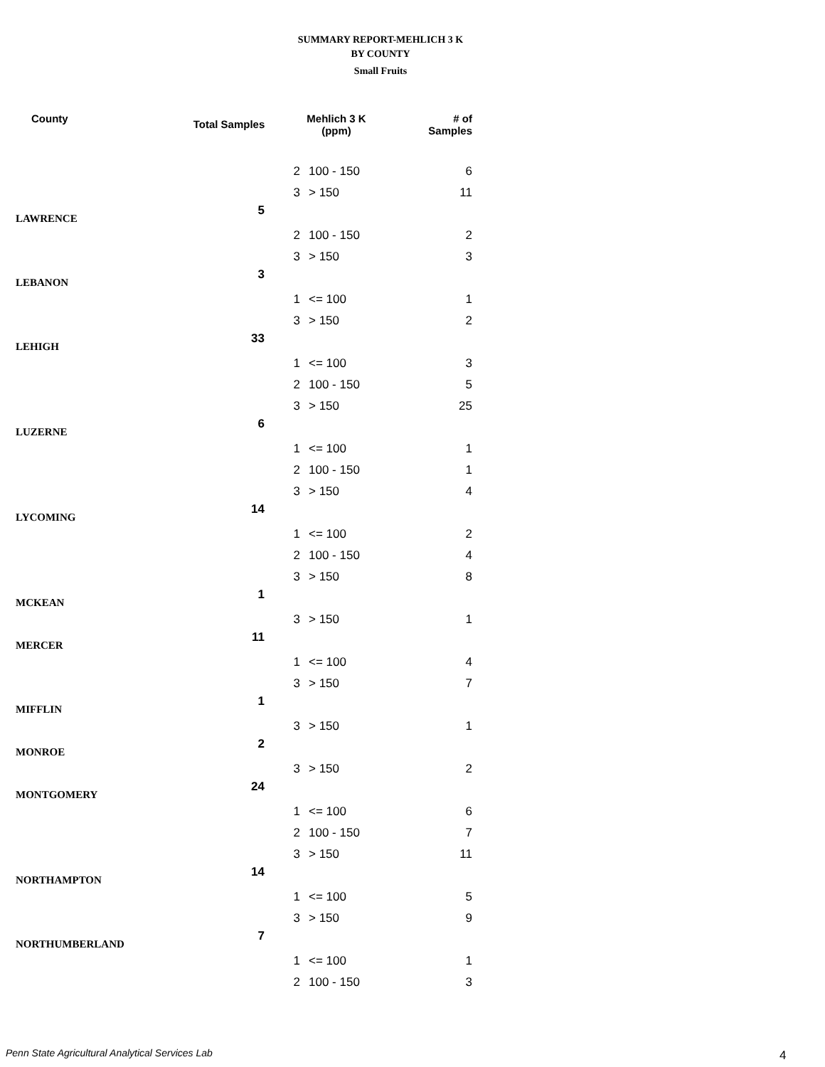SUMMARY REPORT-MEHLICH 3 K
BY COUNTY
Small Fruits
| County | Total Samples | Mehlich 3 K (ppm) | | # of Samples |
| --- | --- | --- | --- | --- |
| | | 2 | 100 - 150 | 6 |
| | | 3 | > 150 | 11 |
| LAWRENCE | 5 | | | |
| | | 2 | 100 - 150 | 2 |
| | | 3 | > 150 | 3 |
| LEBANON | 3 | | | |
| | | 1 | <= 100 | 1 |
| | | 3 | > 150 | 2 |
| LEHIGH | 33 | | | |
| | | 1 | <= 100 | 3 |
| | | 2 | 100 - 150 | 5 |
| | | 3 | > 150 | 25 |
| LUZERNE | 6 | | | |
| | | 1 | <= 100 | 1 |
| | | 2 | 100 - 150 | 1 |
| | | 3 | > 150 | 4 |
| LYCOMING | 14 | | | |
| | | 1 | <= 100 | 2 |
| | | 2 | 100 - 150 | 4 |
| | | 3 | > 150 | 8 |
| MCKEAN | 1 | | | |
| | | 3 | > 150 | 1 |
| MERCER | 11 | | | |
| | | 1 | <= 100 | 4 |
| | | 3 | > 150 | 7 |
| MIFFLIN | 1 | | | |
| | | 3 | > 150 | 1 |
| MONROE | 2 | | | |
| | | 3 | > 150 | 2 |
| MONTGOMERY | 24 | | | |
| | | 1 | <= 100 | 6 |
| | | 2 | 100 - 150 | 7 |
| | | 3 | > 150 | 11 |
| NORTHAMPTON | 14 | | | |
| | | 1 | <= 100 | 5 |
| | | 3 | > 150 | 9 |
| NORTHUMBERLAND | 7 | | | |
| | | 1 | <= 100 | 1 |
| | | 2 | 100 - 150 | 3 |
Penn State Agricultural Analytical Services Lab
4